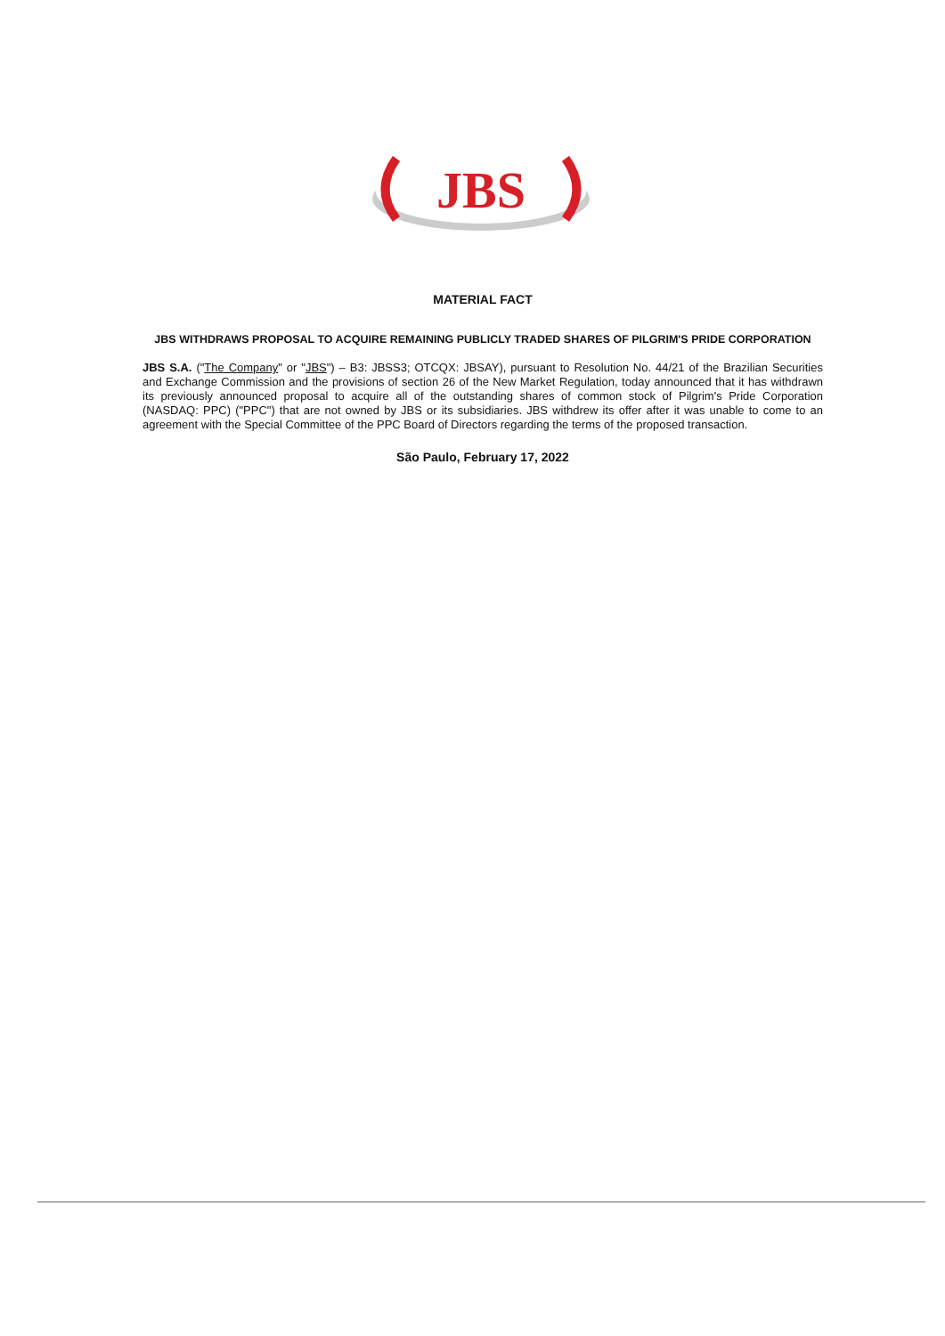JBS
MATERIAL FACT
JBS WITHDRAWS PROPOSAL TO ACQUIRE REMAINING PUBLICLY TRADED SHARES OF PILGRIM'S PRIDE CORPORATION
JBS S.A. ("The Company" or "JBS") – B3: JBSS3; OTCQX: JBSAY), pursuant to Resolution No. 44/21 of the Brazilian Securities and Exchange Commission and the provisions of section 26 of the New Market Regulation, today announced that it has withdrawn its previously announced proposal to acquire all of the outstanding shares of common stock of Pilgrim's Pride Corporation (NASDAQ: PPC) ("PPC") that are not owned by JBS or its subsidiaries. JBS withdrew its offer after it was unable to come to an agreement with the Special Committee of the PPC Board of Directors regarding the terms of the proposed transaction.
São Paulo, February 17, 2022